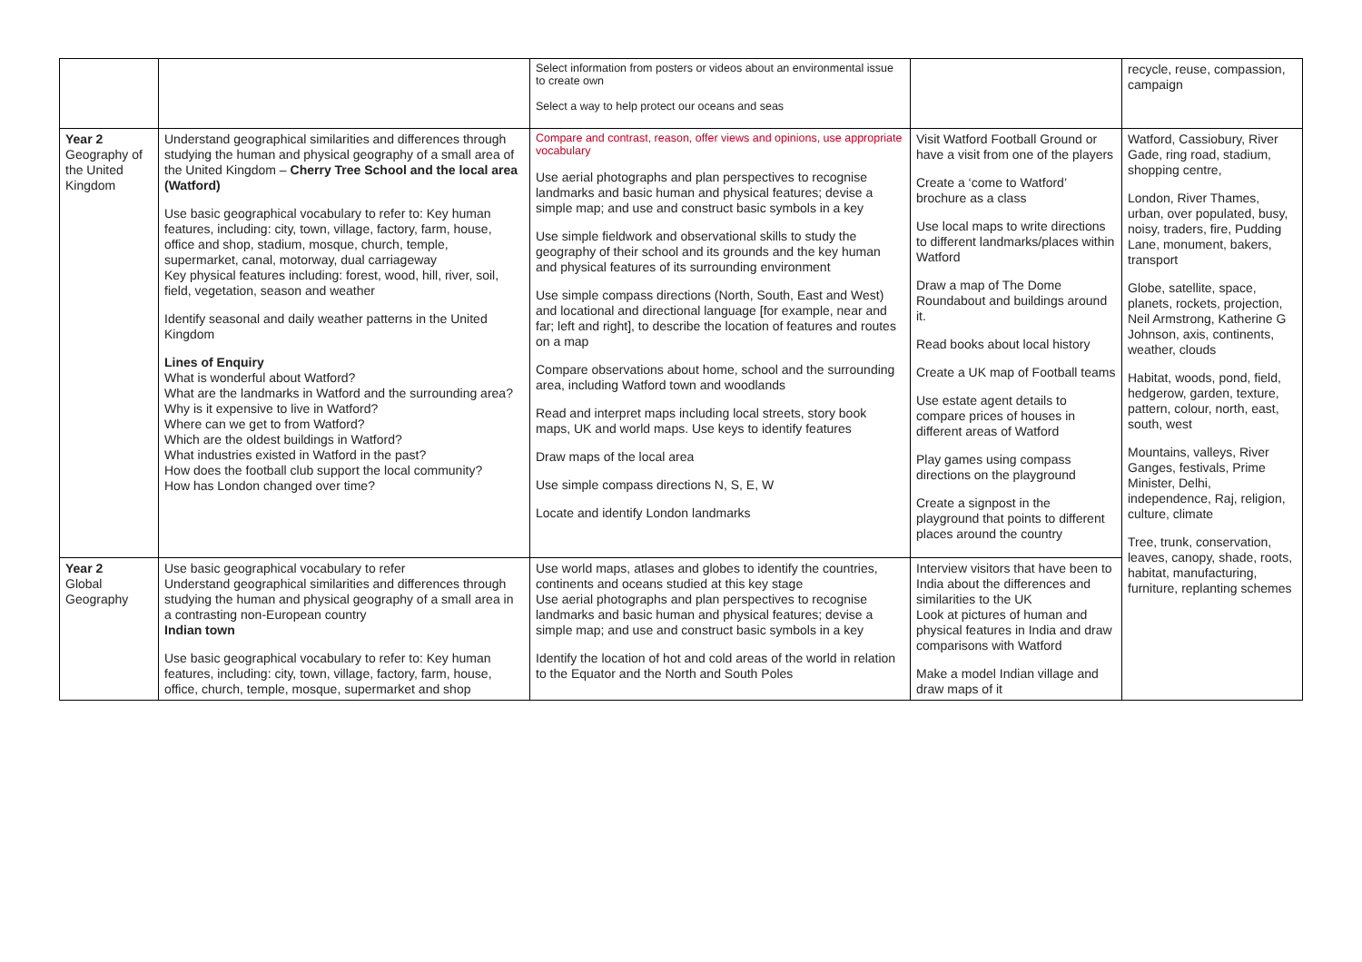| | | Select information from posters or videos about an environmental issue to create own Select a way to help protect our oceans and seas | | recycle, reuse, compassion, campaign |
| Year 2 Geography of the United Kingdom | Understand geographical similarities and differences through studying the human and physical geography of a small area of the United Kingdom – Cherry Tree School and the local area (Watford) Use basic geographical vocabulary to refer to: Key human features, including: city, town, village, factory, farm, house, office and shop, stadium, mosque, church, temple, supermarket, canal, motorway, dual carriageway Key physical features including: forest, wood, hill, river, soil, field, vegetation, season and weather Identify seasonal and daily weather patterns in the United Kingdom Lines of Enquiry What is wonderful about Watford? What are the landmarks in Watford and the surrounding area? Why is it expensive to live in Watford? Where can we get to from Watford? Which are the oldest buildings in Watford? What industries existed in Watford in the past? How does the football club support the local community? How has London changed over time? | Compare and contrast, reason, offer views and opinions, use appropriate vocabulary Use aerial photographs and plan perspectives to recognise landmarks and basic human and physical features; devise a simple map; and use and construct basic symbols in a key Use simple fieldwork and observational skills to study the geography of their school and its grounds and the key human and physical features of its surrounding environment Use simple compass directions (North, South, East and West) and locational and directional language [for example, near and far; left and right], to describe the location of features and routes on a map Compare observations about home, school and the surrounding area, including Watford town and woodlands Read and interpret maps including local streets, story book maps, UK and world maps. Use keys to identify features Draw maps of the local area Use simple compass directions N, S, E, W Locate and identify London landmarks | Visit Watford Football Ground or have a visit from one of the players Create a ‘come to Watford’ brochure as a class Use local maps to write directions to different landmarks/places within Watford Draw a map of The Dome Roundabout and buildings around it. Read books about local history Create a UK map of Football teams Use estate agent details to compare prices of houses in different areas of Watford Play games using compass directions on the playground Create a signpost in the playground that points to different places around the country | Watford, Cassiobury, River Gade, ring road, stadium, shopping centre, London, River Thames, urban, over populated, busy, noisy, traders, fire, Pudding Lane, monument, bakers, transport Globe, satellite, space, planets, rockets, projection, Neil Armstrong, Katherine G Johnson, axis, continents, weather, clouds Habitat, woods, pond, field, hedgerow, garden, texture, pattern, colour, north, east, south, west Mountains, valleys, River Ganges, festivals, Prime Minister, Delhi, independence, Raj, religion, culture, climate Tree, trunk, conservation, leaves, canopy, shade, roots, habitat, manufacturing, furniture, replanting schemes |
| Year 2 Global Geography | Use basic geographical vocabulary to refer Understand geographical similarities and differences through studying the human and physical geography of a small area in a contrasting non-European country Indian town Use basic geographical vocabulary to refer to: Key human features, including: city, town, village, factory, farm, house, office, church, temple, mosque, supermarket and shop | Use world maps, atlases and globes to identify the countries, continents and oceans studied at this key stage Use aerial photographs and plan perspectives to recognise landmarks and basic human and physical features; devise a simple map; and use and construct basic symbols in a key Identify the location of hot and cold areas of the world in relation to the Equator and the North and South Poles | Interview visitors that have been to India about the differences and similarities to the UK Look at pictures of human and physical features in India and draw comparisons with Watford Make a model Indian village and draw maps of it | |